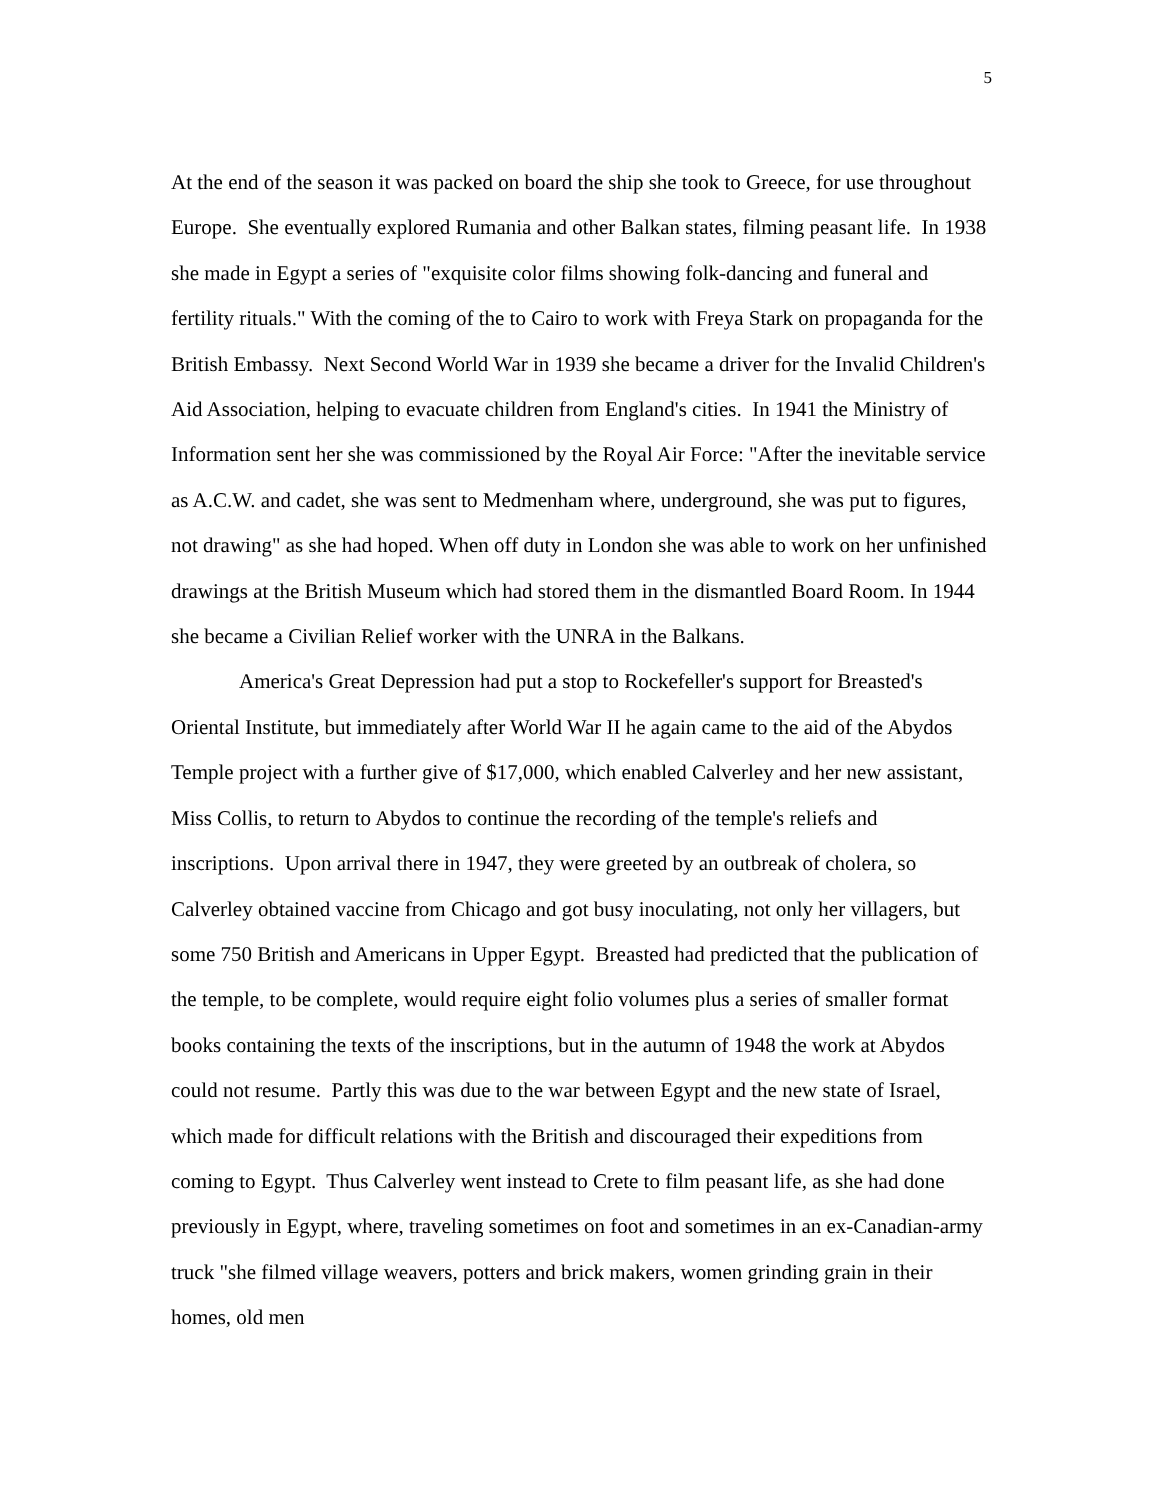5
At the end of the season it was packed on board the ship she took to Greece, for use throughout Europe. She eventually explored Rumania and other Balkan states, filming peasant life. In 1938 she made in Egypt a series of "exquisite color films showing folk-dancing and funeral and fertility rituals." With the coming of the to Cairo to work with Freya Stark on propaganda for the British Embassy. Next Second World War in 1939 she became a driver for the Invalid Children's Aid Association, helping to evacuate children from England's cities. In 1941 the Ministry of Information sent her she was commissioned by the Royal Air Force: "After the inevitable service as A.C.W. and cadet, she was sent to Medmenham where, underground, she was put to figures, not drawing" as she had hoped. When off duty in London she was able to work on her unfinished drawings at the British Museum which had stored them in the dismantled Board Room. In 1944 she became a Civilian Relief worker with the UNRA in the Balkans.
America's Great Depression had put a stop to Rockefeller's support for Breasted's Oriental Institute, but immediately after World War II he again came to the aid of the Abydos Temple project with a further give of $17,000, which enabled Calverley and her new assistant, Miss Collis, to return to Abydos to continue the recording of the temple's reliefs and inscriptions. Upon arrival there in 1947, they were greeted by an outbreak of cholera, so Calverley obtained vaccine from Chicago and got busy inoculating, not only her villagers, but some 750 British and Americans in Upper Egypt. Breasted had predicted that the publication of the temple, to be complete, would require eight folio volumes plus a series of smaller format books containing the texts of the inscriptions, but in the autumn of 1948 the work at Abydos could not resume. Partly this was due to the war between Egypt and the new state of Israel, which made for difficult relations with the British and discouraged their expeditions from coming to Egypt. Thus Calverley went instead to Crete to film peasant life, as she had done previously in Egypt, where, traveling sometimes on foot and sometimes in an ex-Canadian-army truck "she filmed village weavers, potters and brick makers, women grinding grain in their homes, old men